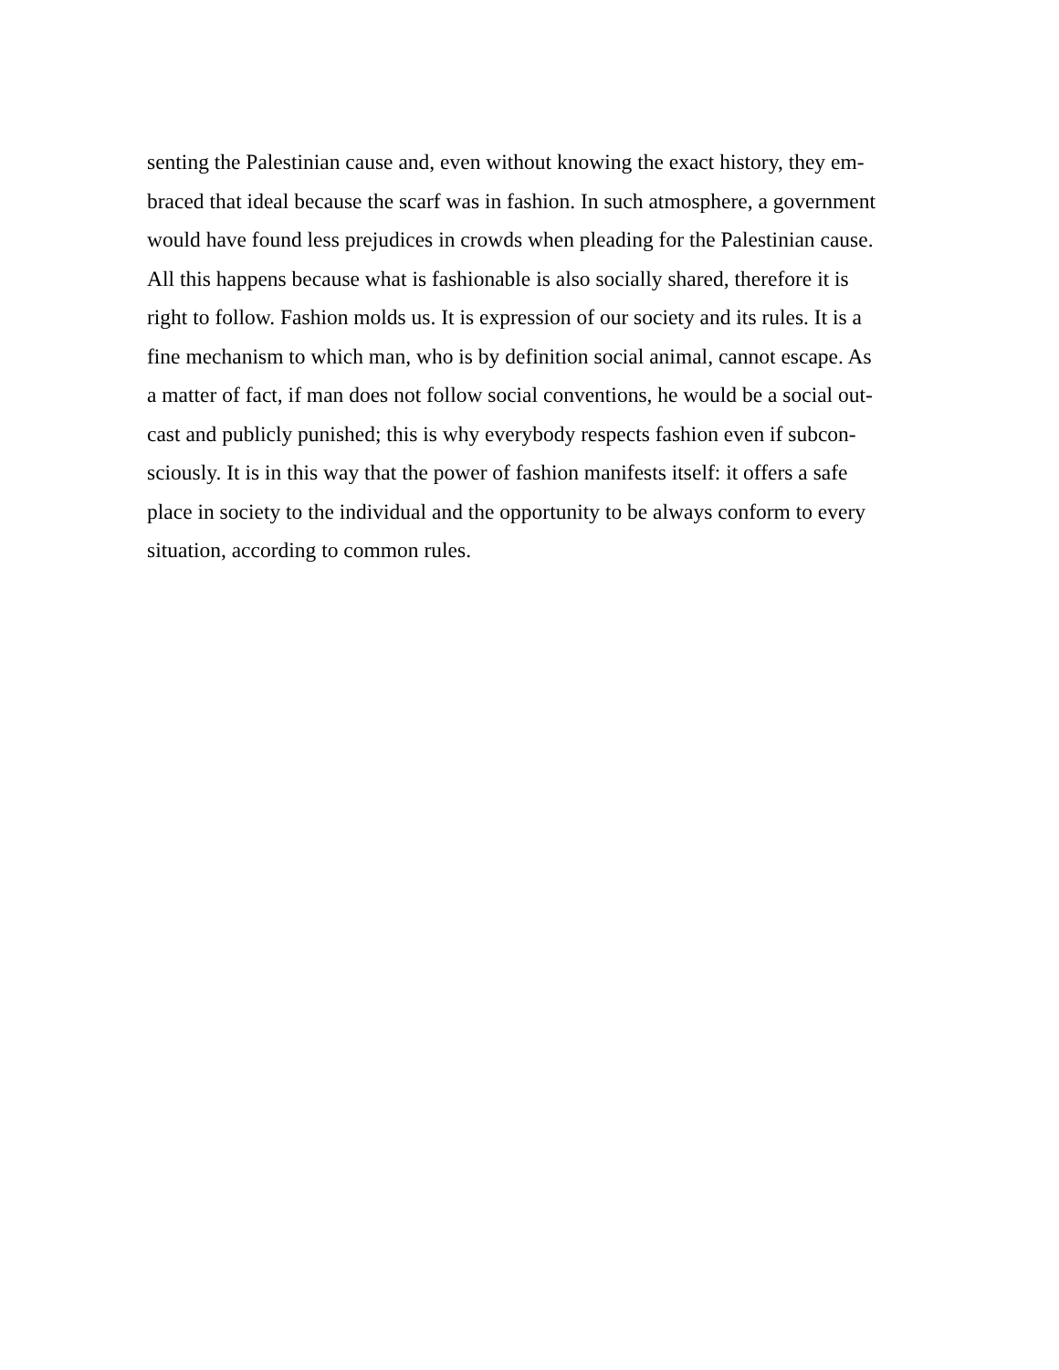senting the Palestinian cause and, even without knowing the exact history, they em-
braced that ideal because the scarf was in fashion. In such atmosphere, a government
would have found less prejudices in crowds when pleading for the Palestinian cause.
All this happens because what is fashionable is also socially shared, therefore it is
right to follow. Fashion molds us. It is expression of our society and its rules. It is a
fine mechanism to which man, who is by definition social animal, cannot escape. As
a matter of fact, if man does not follow social conventions, he would be a social out-
cast and publicly punished; this is why everybody respects fashion even if subcon-
sciously. It is in this way that the power of fashion manifests itself: it offers a safe
place in society to the individual and the opportunity to be always conform to every
situation, according to common rules.